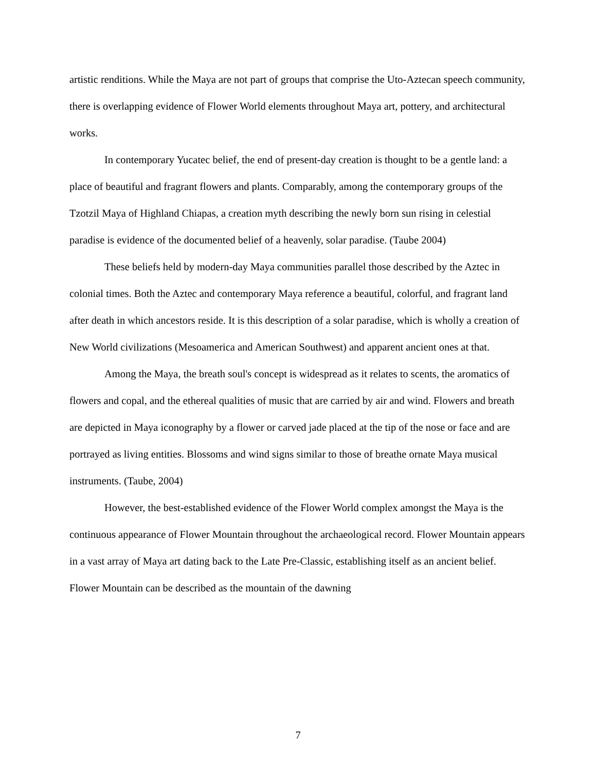artistic renditions. While the Maya are not part of groups that comprise the Uto-Aztecan speech community, there is overlapping evidence of Flower World elements throughout Maya art, pottery, and architectural works.
In contemporary Yucatec belief, the end of present-day creation is thought to be a gentle land: a place of beautiful and fragrant flowers and plants. Comparably, among the contemporary groups of the Tzotzil Maya of Highland Chiapas, a creation myth describing the newly born sun rising in celestial paradise is evidence of the documented belief of a heavenly, solar paradise. (Taube 2004)
These beliefs held by modern-day Maya communities parallel those described by the Aztec in colonial times. Both the Aztec and contemporary Maya reference a beautiful, colorful, and fragrant land after death in which ancestors reside. It is this description of a solar paradise, which is wholly a creation of New World civilizations (Mesoamerica and American Southwest) and apparent ancient ones at that.
Among the Maya, the breath soul's concept is widespread as it relates to scents, the aromatics of flowers and copal, and the ethereal qualities of music that are carried by air and wind. Flowers and breath are depicted in Maya iconography by a flower or carved jade placed at the tip of the nose or face and are portrayed as living entities. Blossoms and wind signs similar to those of breathe ornate Maya musical instruments. (Taube, 2004)
However, the best-established evidence of the Flower World complex amongst the Maya is the continuous appearance of Flower Mountain throughout the archaeological record. Flower Mountain appears in a vast array of Maya art dating back to the Late Pre-Classic, establishing itself as an ancient belief. Flower Mountain can be described as the mountain of the dawning
7